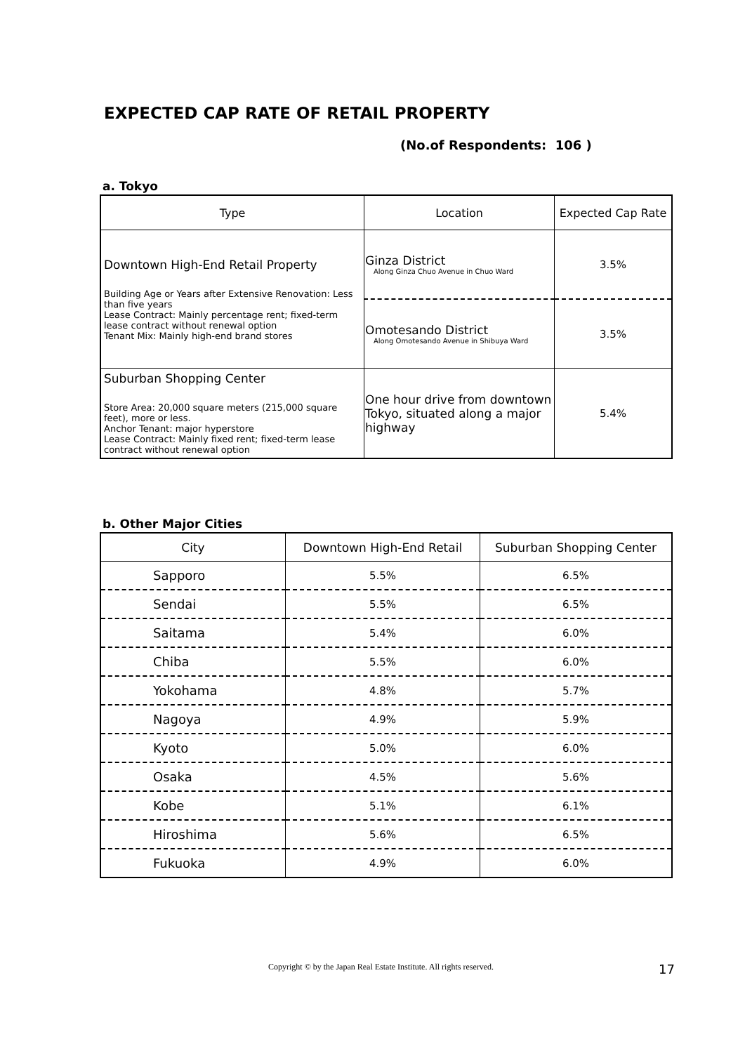EXPECTED CAP RATE OF RETAIL PROPERTY
(No.of Respondents: 106 )
a. Tokyo
| Type | Location | Expected Cap Rate |
| --- | --- | --- |
| Downtown High-End Retail Property Building Age or Years after Extensive Renovation: Less than five years Lease Contract: Mainly percentage rent; fixed-term lease contract without renewal option Tenant Mix: Mainly high-end brand stores | Ginza District Along Ginza Chuo Avenue in Chuo Ward | 3.5% |
| | Omotesando District Along Omotesando Avenue in Shibuya Ward | 3.5% |
| Suburban Shopping Center Store Area: 20,000 square meters (215,000 square feet), more or less. Anchor Tenant: major hyperstore Lease Contract: Mainly fixed rent; fixed-term lease contract without renewal option | One hour drive from downtown Tokyo, situated along a major highway | 5.4% |
b. Other Major Cities
| City | Downtown High-End Retail | Suburban Shopping Center |
| --- | --- | --- |
| Sapporo | 5.5% | 6.5% |
| Sendai | 5.5% | 6.5% |
| Saitama | 5.4% | 6.0% |
| Chiba | 5.5% | 6.0% |
| Yokohama | 4.8% | 5.7% |
| Nagoya | 4.9% | 5.9% |
| Kyoto | 5.0% | 6.0% |
| Osaka | 4.5% | 5.6% |
| Kobe | 5.1% | 6.1% |
| Hiroshima | 5.6% | 6.5% |
| Fukuoka | 4.9% | 6.0% |
Copyright © by the Japan Real Estate Institute. All rights reserved.
17